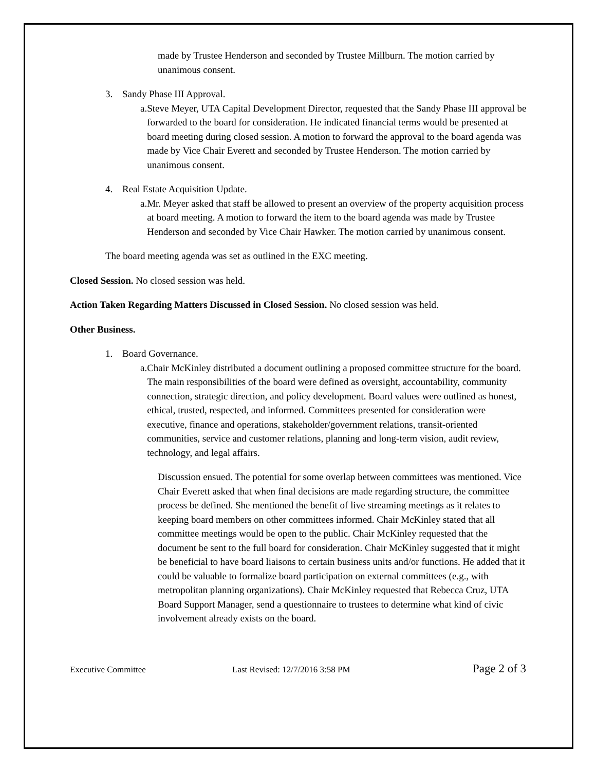made by Trustee Henderson and seconded by Trustee Millburn. The motion carried by unanimous consent.
3. Sandy Phase III Approval.
a. Steve Meyer, UTA Capital Development Director, requested that the Sandy Phase III approval be forwarded to the board for consideration. He indicated financial terms would be presented at board meeting during closed session. A motion to forward the approval to the board agenda was made by Vice Chair Everett and seconded by Trustee Henderson. The motion carried by unanimous consent.
4. Real Estate Acquisition Update.
a. Mr. Meyer asked that staff be allowed to present an overview of the property acquisition process at board meeting. A motion to forward the item to the board agenda was made by Trustee Henderson and seconded by Vice Chair Hawker. The motion carried by unanimous consent.
The board meeting agenda was set as outlined in the EXC meeting.
Closed Session. No closed session was held.
Action Taken Regarding Matters Discussed in Closed Session. No closed session was held.
Other Business.
1. Board Governance.
a. Chair McKinley distributed a document outlining a proposed committee structure for the board. The main responsibilities of the board were defined as oversight, accountability, community connection, strategic direction, and policy development. Board values were outlined as honest, ethical, trusted, respected, and informed. Committees presented for consideration were executive, finance and operations, stakeholder/government relations, transit-oriented communities, service and customer relations, planning and long-term vision, audit review, technology, and legal affairs.
Discussion ensued. The potential for some overlap between committees was mentioned. Vice Chair Everett asked that when final decisions are made regarding structure, the committee process be defined. She mentioned the benefit of live streaming meetings as it relates to keeping board members on other committees informed. Chair McKinley stated that all committee meetings would be open to the public. Chair McKinley requested that the document be sent to the full board for consideration. Chair McKinley suggested that it might be beneficial to have board liaisons to certain business units and/or functions. He added that it could be valuable to formalize board participation on external committees (e.g., with metropolitan planning organizations). Chair McKinley requested that Rebecca Cruz, UTA Board Support Manager, send a questionnaire to trustees to determine what kind of civic involvement already exists on the board.
Executive Committee Last Revised: 12/7/2016 3:58 PM Page 2 of 3